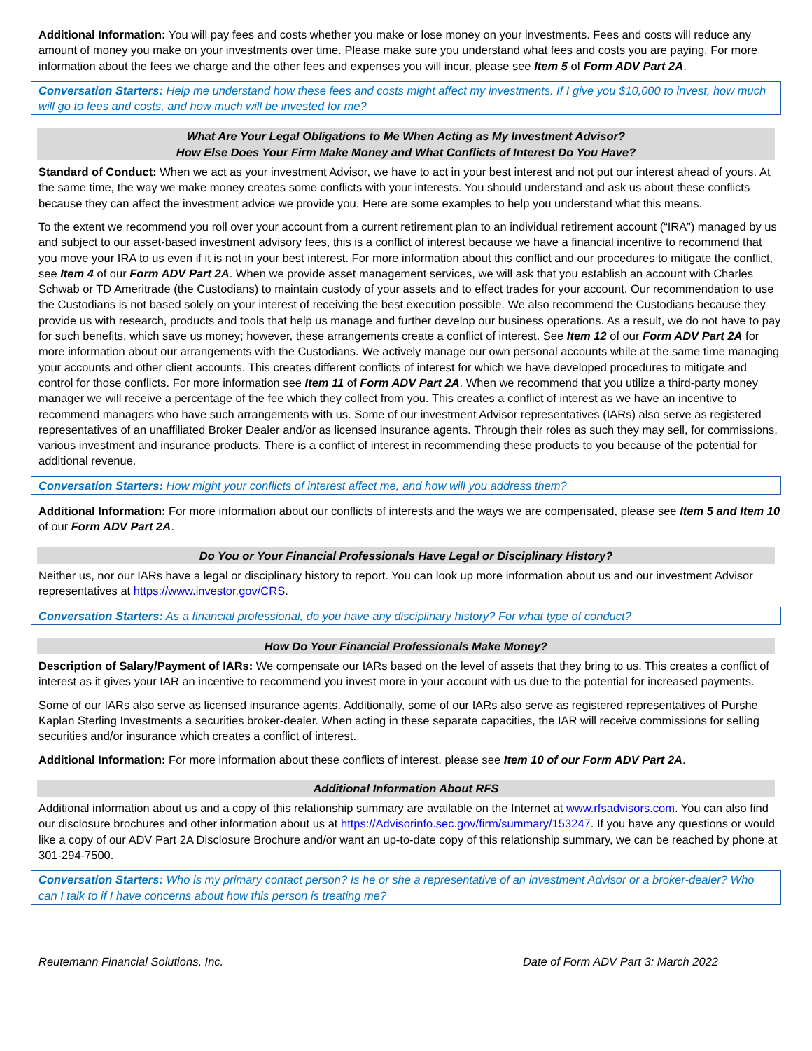Additional Information: You will pay fees and costs whether you make or lose money on your investments. Fees and costs will reduce any amount of money you make on your investments over time. Please make sure you understand what fees and costs you are paying. For more information about the fees we charge and the other fees and expenses you will incur, please see Item 5 of Form ADV Part 2A.
Conversation Starters: Help me understand how these fees and costs might affect my investments. If I give you $10,000 to invest, how much will go to fees and costs, and how much will be invested for me?
What Are Your Legal Obligations to Me When Acting as My Investment Advisor?
How Else Does Your Firm Make Money and What Conflicts of Interest Do You Have?
Standard of Conduct: When we act as your investment Advisor, we have to act in your best interest and not put our interest ahead of yours. At the same time, the way we make money creates some conflicts with your interests. You should understand and ask us about these conflicts because they can affect the investment advice we provide you. Here are some examples to help you understand what this means.
To the extent we recommend you roll over your account from a current retirement plan to an individual retirement account (“IRA”) managed by us and subject to our asset-based investment advisory fees, this is a conflict of interest because we have a financial incentive to recommend that you move your IRA to us even if it is not in your best interest. For more information about this conflict and our procedures to mitigate the conflict, see Item 4 of our Form ADV Part 2A. When we provide asset management services, we will ask that you establish an account with Charles Schwab or TD Ameritrade (the Custodians) to maintain custody of your assets and to effect trades for your account. Our recommendation to use the Custodians is not based solely on your interest of receiving the best execution possible. We also recommend the Custodians because they provide us with research, products and tools that help us manage and further develop our business operations. As a result, we do not have to pay for such benefits, which save us money; however, these arrangements create a conflict of interest. See Item 12 of our Form ADV Part 2A for more information about our arrangements with the Custodians. We actively manage our own personal accounts while at the same time managing your accounts and other client accounts. This creates different conflicts of interest for which we have developed procedures to mitigate and control for those conflicts. For more information see Item 11 of Form ADV Part 2A. When we recommend that you utilize a third-party money manager we will receive a percentage of the fee which they collect from you. This creates a conflict of interest as we have an incentive to recommend managers who have such arrangements with us. Some of our investment Advisor representatives (IARs) also serve as registered representatives of an unaffiliated Broker Dealer and/or as licensed insurance agents. Through their roles as such they may sell, for commissions, various investment and insurance products. There is a conflict of interest in recommending these products to you because of the potential for additional revenue.
Conversation Starters: How might your conflicts of interest affect me, and how will you address them?
Additional Information: For more information about our conflicts of interests and the ways we are compensated, please see Item 5 and Item 10 of our Form ADV Part 2A.
Do You or Your Financial Professionals Have Legal or Disciplinary History?
Neither us, nor our IARs have a legal or disciplinary history to report. You can look up more information about us and our investment Advisor representatives at https://www.investor.gov/CRS.
Conversation Starters: As a financial professional, do you have any disciplinary history? For what type of conduct?
How Do Your Financial Professionals Make Money?
Description of Salary/Payment of IARs: We compensate our IARs based on the level of assets that they bring to us. This creates a conflict of interest as it gives your IAR an incentive to recommend you invest more in your account with us due to the potential for increased payments.
Some of our IARs also serve as licensed insurance agents. Additionally, some of our IARs also serve as registered representatives of Purshe Kaplan Sterling Investments a securities broker-dealer. When acting in these separate capacities, the IAR will receive commissions for selling securities and/or insurance which creates a conflict of interest.
Additional Information: For more information about these conflicts of interest, please see Item 10 of our Form ADV Part 2A.
Additional Information About RFS
Additional information about us and a copy of this relationship summary are available on the Internet at www.rfsadvisors.com. You can also find our disclosure brochures and other information about us at https://Advisorinfo.sec.gov/firm/summary/153247. If you have any questions or would like a copy of our ADV Part 2A Disclosure Brochure and/or want an up-to-date copy of this relationship summary, we can be reached by phone at 301-294-7500.
Conversation Starters: Who is my primary contact person? Is he or she a representative of an investment Advisor or a broker-dealer? Who can I talk to if I have concerns about how this person is treating me?
Reutemann Financial Solutions, Inc. Date of Form ADV Part 3: March 2022